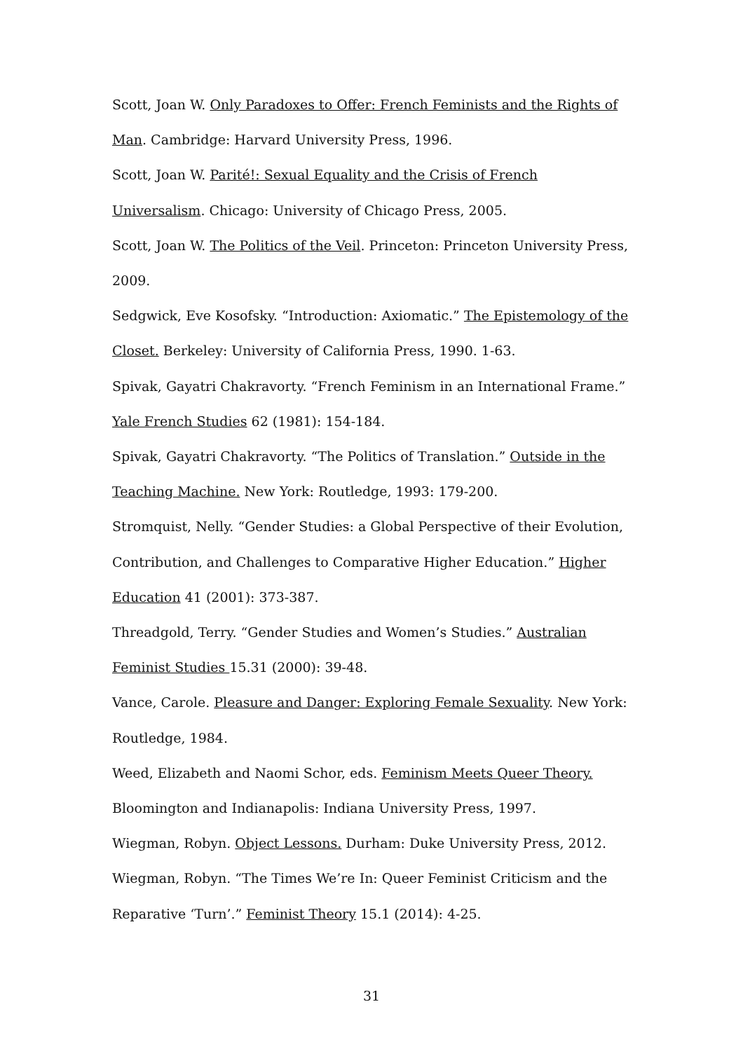Scott, Joan W. Only Paradoxes to Offer: French Feminists and the Rights of Man. Cambridge: Harvard University Press, 1996.
Scott, Joan W. Parité!: Sexual Equality and the Crisis of French Universalism. Chicago: University of Chicago Press, 2005.
Scott, Joan W. The Politics of the Veil. Princeton: Princeton University Press, 2009.
Sedgwick, Eve Kosofsky. “Introduction: Axiomatic.” The Epistemology of the Closet. Berkeley: University of California Press, 1990. 1-63.
Spivak, Gayatri Chakravorty. “French Feminism in an International Frame.” Yale French Studies 62 (1981): 154-184.
Spivak, Gayatri Chakravorty. “The Politics of Translation.” Outside in the Teaching Machine. New York: Routledge, 1993: 179-200.
Stromquist, Nelly. “Gender Studies: a Global Perspective of their Evolution, Contribution, and Challenges to Comparative Higher Education.” Higher Education 41 (2001): 373-387.
Threadgold, Terry. “Gender Studies and Women’s Studies.” Australian Feminist Studies 15.31 (2000): 39-48.
Vance, Carole. Pleasure and Danger: Exploring Female Sexuality. New York: Routledge, 1984.
Weed, Elizabeth and Naomi Schor, eds. Feminism Meets Queer Theory. Bloomington and Indianapolis: Indiana University Press, 1997.
Wiegman, Robyn. Object Lessons. Durham: Duke University Press, 2012.
Wiegman, Robyn. “The Times We’re In: Queer Feminist Criticism and the Reparative ‘Turn’.” Feminist Theory 15.1 (2014): 4-25.
31